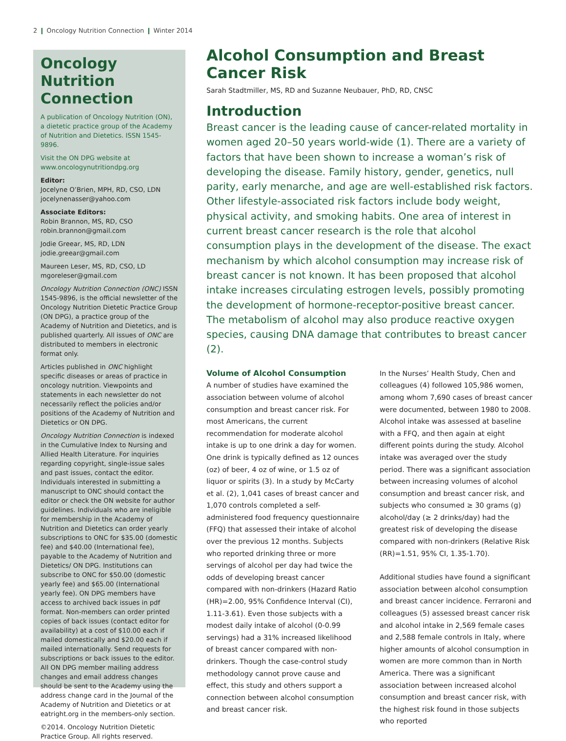2 ❙ Oncology Nutrition Connection ❙ Winter 2014
Oncology Nutrition Connection
A publication of Oncology Nutrition (ON), a dietetic practice group of the Academy of Nutrition and Dietetics. ISSN 1545-9896.
Visit the ON DPG website at www.oncologynutritiondpg.org
Editor:
Jocelyne O’Brien, MPH, RD, CSO, LDN
jocelynenasser@yahoo.com
Associate Editors:
Robin Brannon, MS, RD, CSO
robin.brannon@gmail.com
Jodie Greear, MS, RD, LDN
jodie.greear@gmail.com
Maureen Leser, MS, RD, CSO, LD
mgoreleser@gmail.com
Oncology Nutrition Connection (ONC) ISSN 1545-9896, is the official newsletter of the Oncology Nutrition Dietetic Practice Group (ON DPG), a practice group of the Academy of Nutrition and Dietetics, and is published quarterly. All issues of ONC are distributed to members in electronic format only.
Articles published in ONC highlight specific diseases or areas of practice in oncology nutrition. Viewpoints and statements in each newsletter do not necessarily reflect the policies and/or positions of the Academy of Nutrition and Dietetics or ON DPG.
Oncology Nutrition Connection is indexed in the Cumulative Index to Nursing and Allied Health Literature. For inquiries regarding copyright, single-issue sales and past issues, contact the editor. Individuals interested in submitting a manuscript to ONC should contact the editor or check the ON website for author guidelines. Individuals who are ineligible for membership in the Academy of Nutrition and Dietetics can order yearly subscriptions to ONC for $35.00 (domestic fee) and $40.00 (International fee), payable to the Academy of Nutrition and Dietetics/ ON DPG. Institutions can subscribe to ONC for $50.00 (domestic yearly fee) and $65.00 (International yearly fee). ON DPG members have access to archived back issues in pdf format. Non-members can order printed copies of back issues (contact editor for availability) at a cost of $10.00 each if mailed domestically and $20.00 each if mailed internationally. Send requests for subscriptions or back issues to the editor. All ON DPG member mailing address changes and email address changes should be sent to the Academy using the address change card in the Journal of the Academy of Nutrition and Dietetics or at eatright.org in the members-only section.
©2014. Oncology Nutrition Dietetic Practice Group. All rights reserved.
Alcohol Consumption and Breast Cancer Risk
Sarah Stadtmiller, MS, RD and Suzanne Neubauer, PhD, RD, CNSC
Introduction
Breast cancer is the leading cause of cancer-related mortality in women aged 20–50 years world-wide (1). There are a variety of factors that have been shown to increase a woman’s risk of developing the disease. Family history, gender, genetics, null parity, early menarche, and age are well-established risk factors. Other lifestyle-associated risk factors include body weight, physical activity, and smoking habits. One area of interest in current breast cancer research is the role that alcohol consumption plays in the development of the disease. The exact mechanism by which alcohol consumption may increase risk of breast cancer is not known. It has been proposed that alcohol intake increases circulating estrogen levels, possibly promoting the development of hormone-receptor-positive breast cancer. The metabolism of alcohol may also produce reactive oxygen species, causing DNA damage that contributes to breast cancer (2).
Volume of Alcohol Consumption
A number of studies have examined the association between volume of alcohol consumption and breast cancer risk. For most Americans, the current recommendation for moderate alcohol intake is up to one drink a day for women. One drink is typically defined as 12 ounces (oz) of beer, 4 oz of wine, or 1.5 oz of liquor or spirits (3). In a study by McCarty et al. (2), 1,041 cases of breast cancer and 1,070 controls completed a self-administered food frequency questionnaire (FFQ) that assessed their intake of alcohol over the previous 12 months. Subjects who reported drinking three or more servings of alcohol per day had twice the odds of developing breast cancer compared with non-drinkers (Hazard Ratio (HR)=2.00, 95% Confidence Interval (CI), 1.11-3.61). Even those subjects with a modest daily intake of alcohol (0-0.99 servings) had a 31% increased likelihood of breast cancer compared with non-drinkers. Though the case-control study methodology cannot prove cause and effect, this study and others support a connection between alcohol consumption and breast cancer risk.
In the Nurses’ Health Study, Chen and colleagues (4) followed 105,986 women, among whom 7,690 cases of breast cancer were documented, between 1980 to 2008. Alcohol intake was assessed at baseline with a FFQ, and then again at eight different points during the study. Alcohol intake was averaged over the study period. There was a significant association between increasing volumes of alcohol consumption and breast cancer risk, and subjects who consumed ≥ 30 grams (g) alcohol/day (≥ 2 drinks/day) had the greatest risk of developing the disease compared with non-drinkers (Relative Risk (RR)=1.51, 95% CI, 1.35-1.70).
Additional studies have found a significant association between alcohol consumption and breast cancer incidence. Ferraroni and colleagues (5) assessed breast cancer risk and alcohol intake in 2,569 female cases and 2,588 female controls in Italy, where higher amounts of alcohol consumption in women are more common than in North America. There was a significant association between increased alcohol consumption and breast cancer risk, with the highest risk found in those subjects who reported